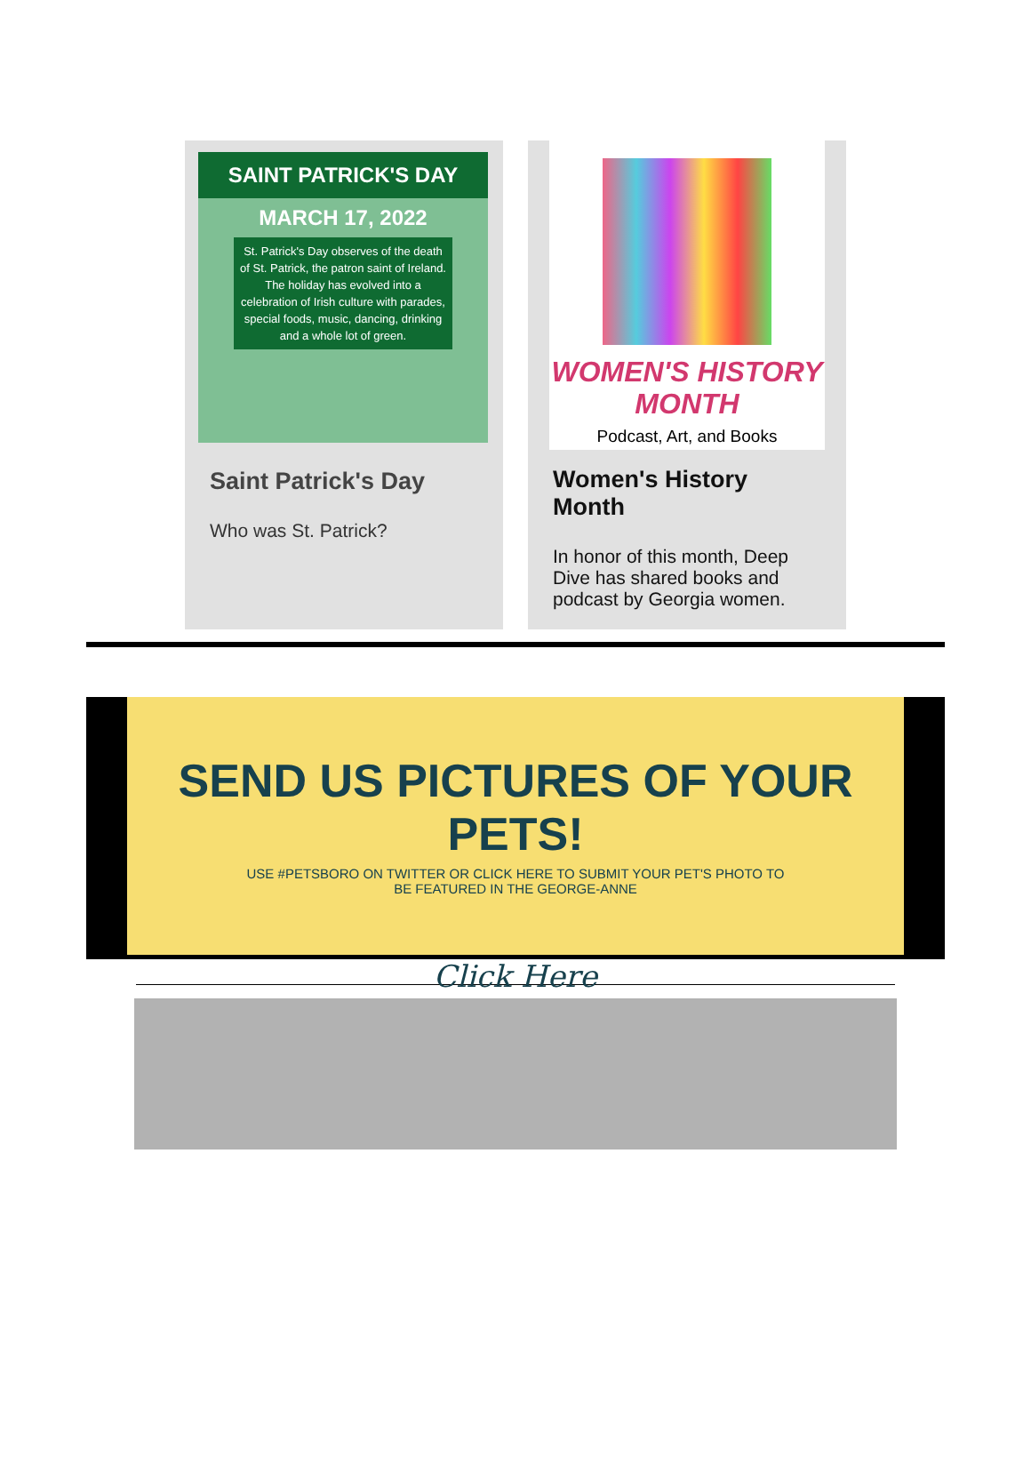SAINT PATRICK'S DAY
MARCH 17, 2022
St. Patrick's Day observes of the death of St. Patrick, the patron saint of Ireland. The holiday has evolved into a celebration of Irish culture with parades, special foods, music, dancing, drinking and a whole lot of green.
Saint Patrick's Day
Who was St. Patrick?
WOMEN'S HISTORY
MONTH
Podcast, Art, and Books
Women's History Month
In honor of this month, Deep Dive has shared books and podcast by Georgia women.
SEND US PICTURES OF YOUR PETS!
USE #PETSBORO ON TWITTER OR CLICK HERE TO SUBMIT YOUR PET'S PHOTO TO
BE FEATURED IN THE GEORGE-ANNE
Click Here